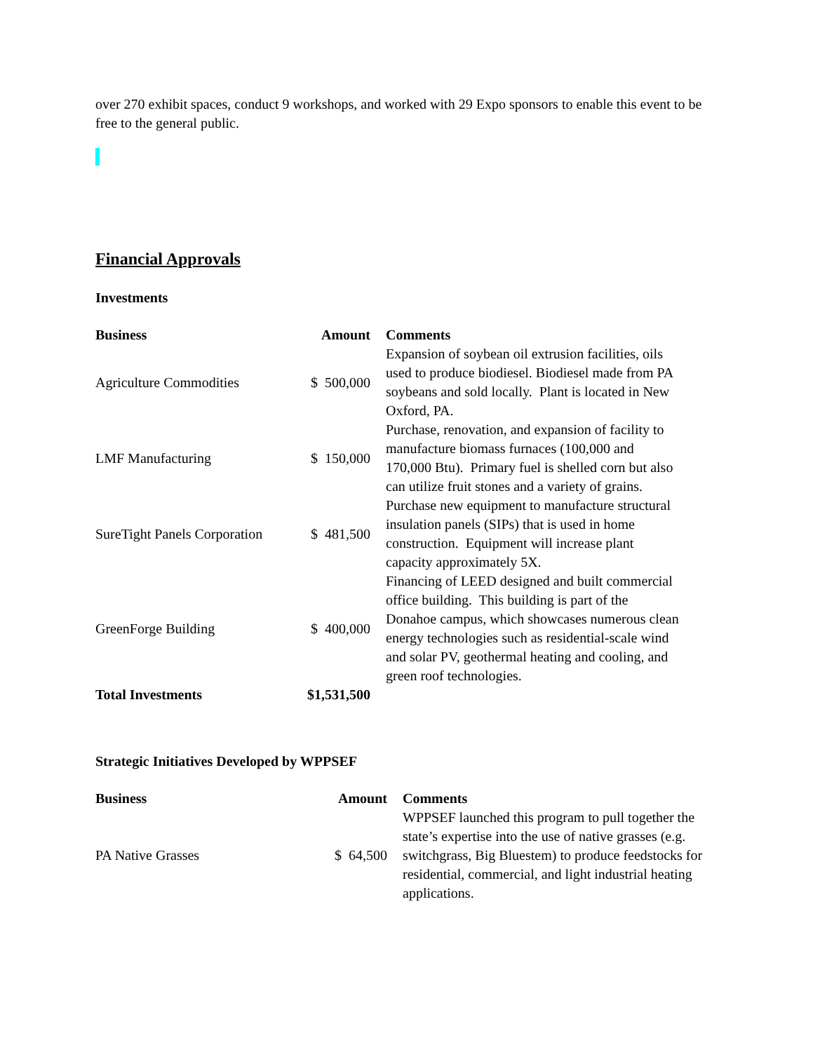over 270 exhibit spaces, conduct 9 workshops, and worked with 29 Expo sponsors to enable this event to be free to the general public.
Financial Approvals
Investments
| Business | Amount | Comments |
| --- | --- | --- |
| Agriculture Commodities | $ 500,000 | Expansion of soybean oil extrusion facilities, oils used to produce biodiesel. Biodiesel made from PA soybeans and sold locally. Plant is located in New Oxford, PA. |
| LMF Manufacturing | $ 150,000 | Purchase, renovation, and expansion of facility to manufacture biomass furnaces (100,000 and 170,000 Btu). Primary fuel is shelled corn but also can utilize fruit stones and a variety of grains. |
| SureTight Panels Corporation | $ 481,500 | Purchase new equipment to manufacture structural insulation panels (SIPs) that is used in home construction. Equipment will increase plant capacity approximately 5X. |
| GreenForge Building | $ 400,000 | Financing of LEED designed and built commercial office building. This building is part of the Donahoe campus, which showcases numerous clean energy technologies such as residential-scale wind and solar PV, geothermal heating and cooling, and green roof technologies. |
| Total Investments | $1,531,500 | |
Strategic Initiatives Developed by WPPSEF
| Business | Amount | Comments |
| --- | --- | --- |
| PA Native Grasses | $ 64,500 | WPPSEF launched this program to pull together the state’s expertise into the use of native grasses (e.g. switchgrass, Big Bluestem) to produce feedstocks for residential, commercial, and light industrial heating applications. |